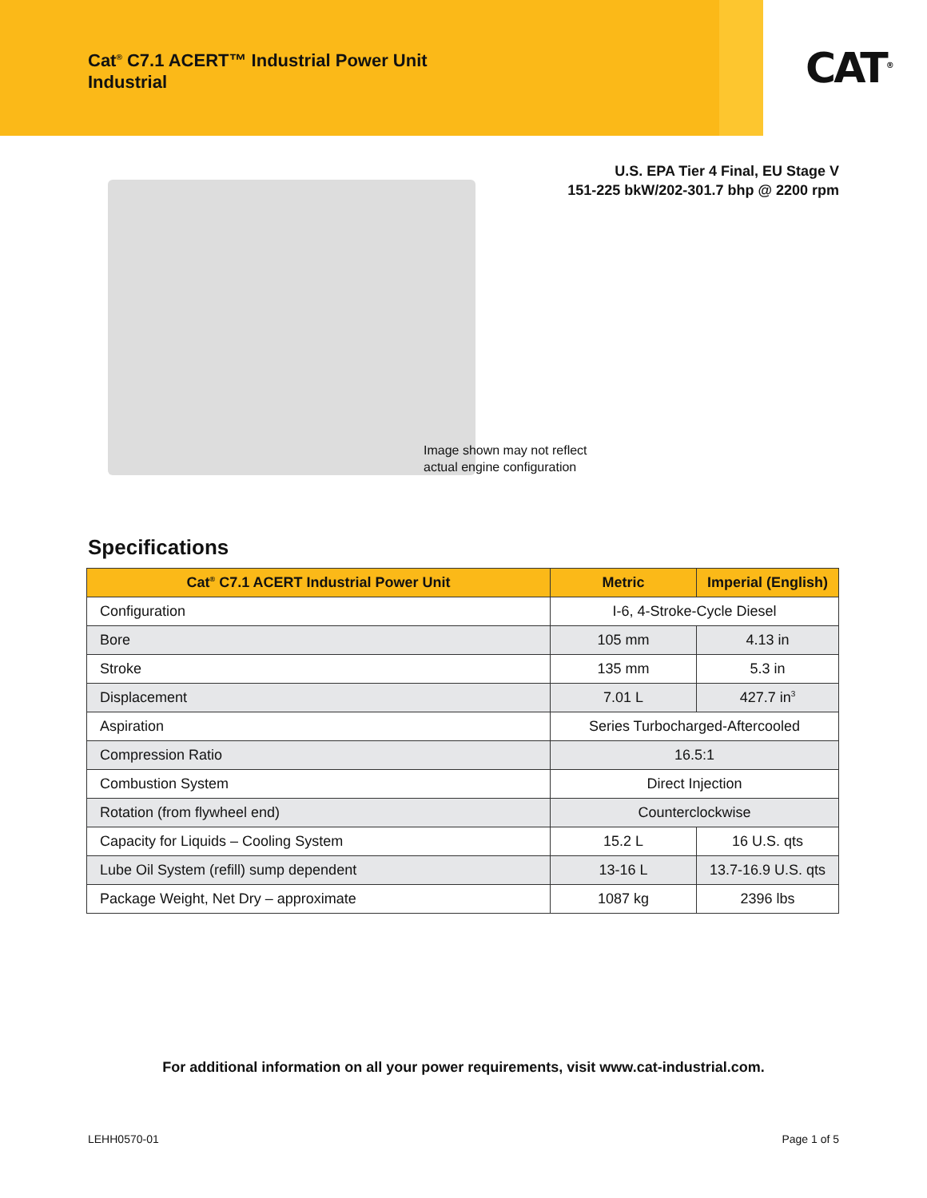Cat<sup>®</sup> C7.1 ACERT™ Industrial Power Unit
Industrial
CAT<sup>®</sup>
U.S. EPA Tier 4 Final, EU Stage V
151-225 bkW/202-301.7 bhp @ 2200 rpm
Image shown may not reflect
actual engine configuration
Specifications
| Cat<sup>®</sup> C7.1 ACERT Industrial Power Unit | Metric | Imperial (English) |
| --- | --- | --- |
| Configuration | I-6, 4-Stroke-Cycle Diesel | |
| Bore | 105 mm | 4.13 in |
| Stroke | 135 mm | 5.3 in |
| Displacement | 7.01 L | 427.7 in<sup>3</sup> |
| Aspiration | Series Turbocharged-Aftercooled | |
| Compression Ratio | 16.5:1 | |
| Combustion System | Direct Injection | |
| Rotation (from flywheel end) | Counterclockwise | |
| Capacity for Liquids – Cooling System | 15.2 L | 16 U.S. qts |
| Lube Oil System (refill) sump dependent | 13-16 L | 13.7-16.9 U.S. qts |
| Package Weight, Net Dry – approximate | 1087 kg | 2396 lbs |
For additional information on all your power requirements, visit www.cat-industrial.com.
LEHH0570-01 Page 1 of 5